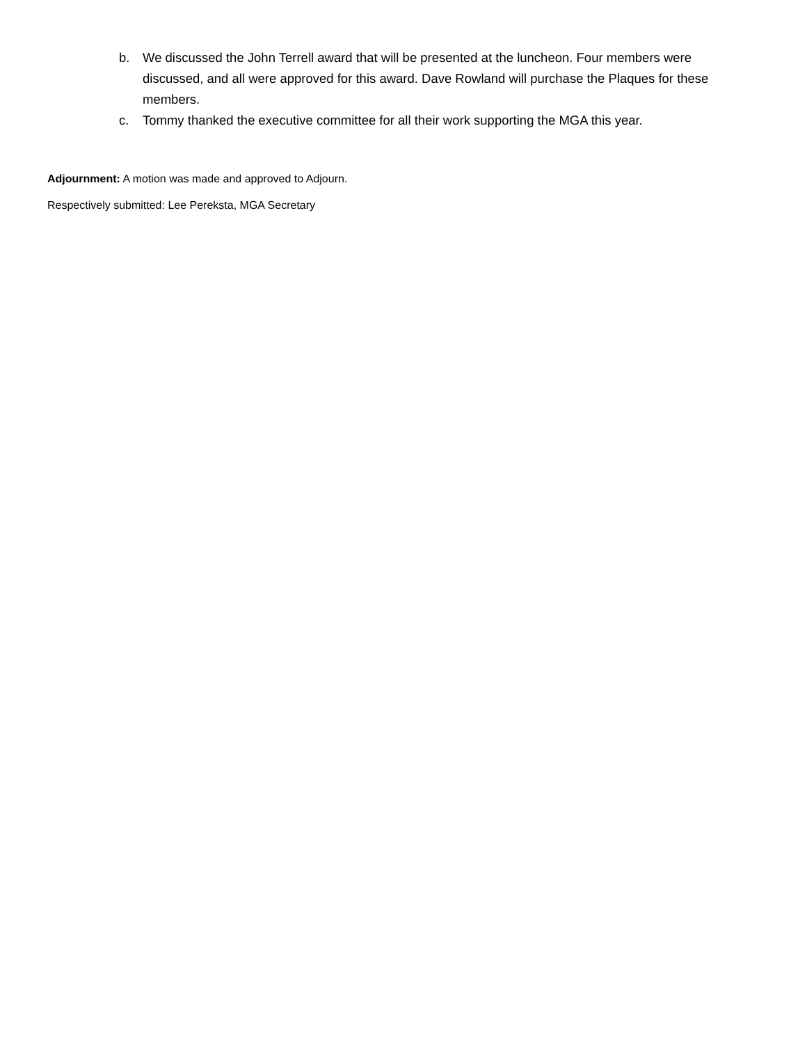b. We discussed the John Terrell award that will be presented at the luncheon. Four members were discussed, and all were approved for this award. Dave Rowland will purchase the Plaques for these members.
c. Tommy thanked the executive committee for all their work supporting the MGA this year.
Adjournment: A motion was made and approved to Adjourn.
Respectively submitted: Lee Pereksta, MGA Secretary